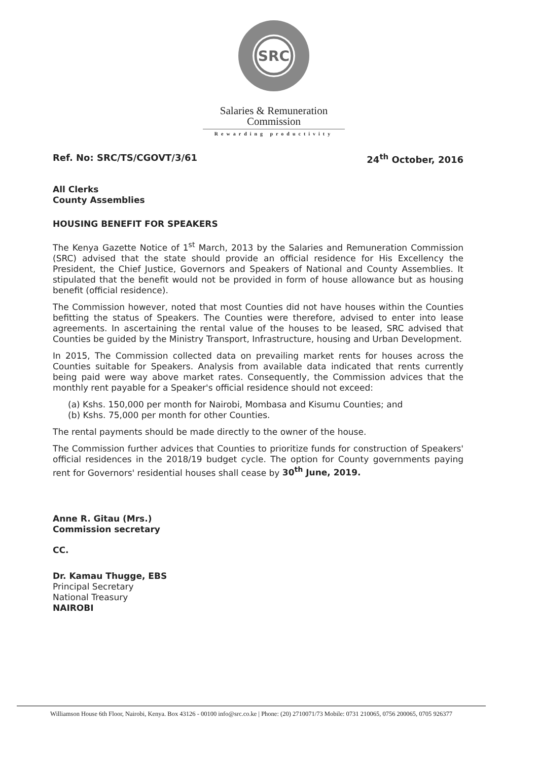SRC
Salaries & Remuneration
Commission
Rewarding productivity
Ref. No: SRC/TS/CGOVT/3/61 24<sup>th</sup> October, 2016
All Clerks
County Assemblies
HOUSING BENEFIT FOR SPEAKERS
The Kenya Gazette Notice of 1<sup>st</sup> March, 2013 by the Salaries and Remuneration Commission (SRC) advised that the state should provide an official residence for His Excellency the President, the Chief Justice, Governors and Speakers of National and County Assemblies. It stipulated that the benefit would not be provided in form of house allowance but as housing benefit (official residence).
The Commission however, noted that most Counties did not have houses within the Counties befitting the status of Speakers. The Counties were therefore, advised to enter into lease agreements. In ascertaining the rental value of the houses to be leased, SRC advised that Counties be guided by the Ministry Transport, Infrastructure, housing and Urban Development.
In 2015, The Commission collected data on prevailing market rents for houses across the Counties suitable for Speakers. Analysis from available data indicated that rents currently being paid were way above market rates. Consequently, the Commission advices that the monthly rent payable for a Speaker's official residence should not exceed:
(a) Kshs. 150,000 per month for Nairobi, Mombasa and Kisumu Counties; and
(b) Kshs. 75,000 per month for other Counties.
The rental payments should be made directly to the owner of the house.
The Commission further advices that Counties to prioritize funds for construction of Speakers' official residences in the 2018/19 budget cycle. The option for County governments paying rent for Governors' residential houses shall cease by 30<sup>th</sup> June, 2019.
Anne R. Gitau (Mrs.)
Commission secretary
CC.
Dr. Kamau Thugge, EBS
Principal Secretary
National Treasury
NAIROBI
Williamson House 6th Floor, Nairobi, Kenya. Box 43126 - 00100 info@src.co.ke | Phone: (20) 2710071/73 Mobile: 0731 210065, 0756 200065, 0705 926377